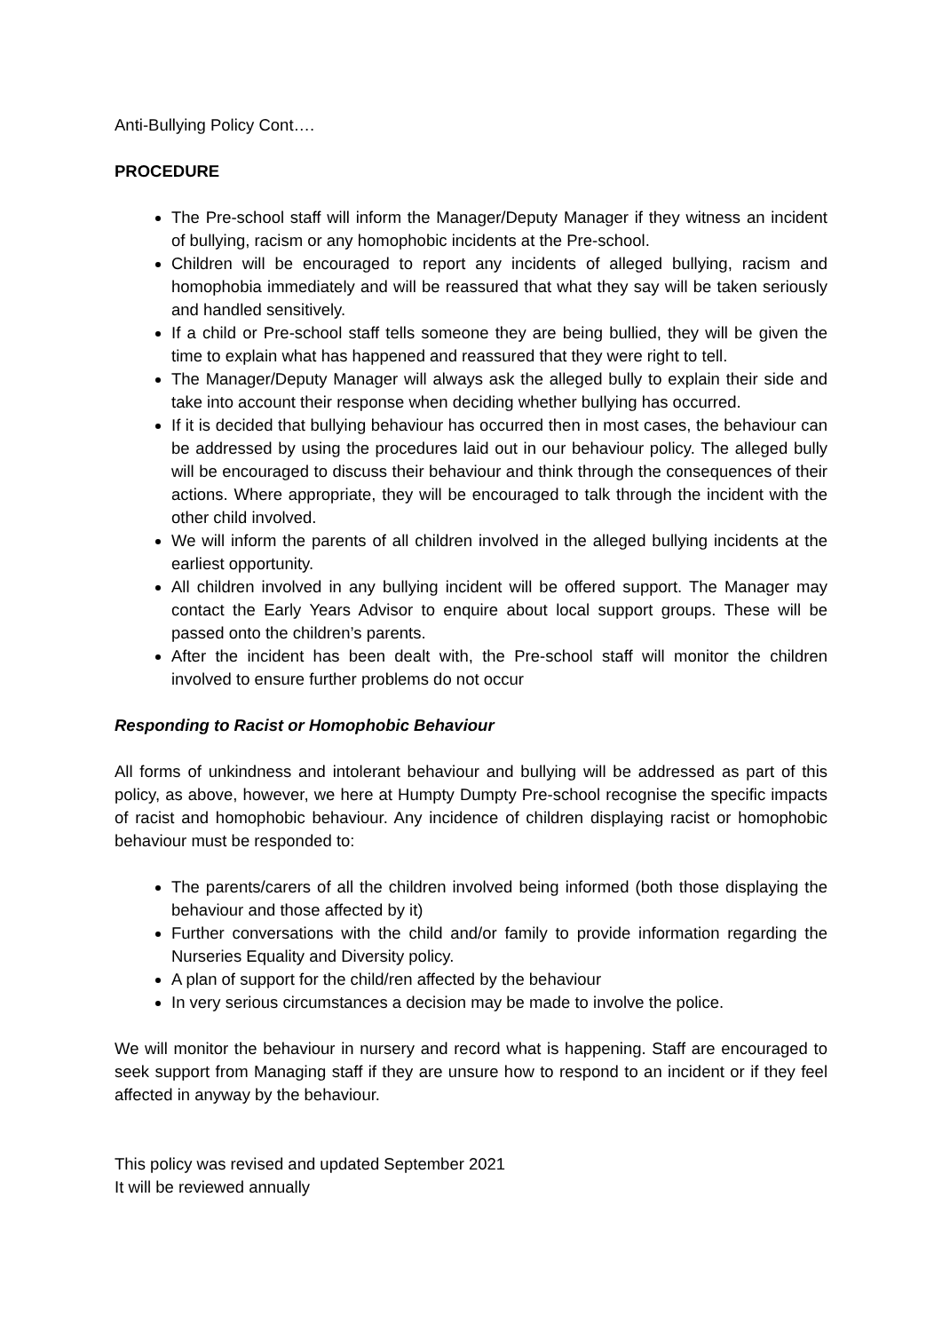Anti-Bullying Policy Cont….
PROCEDURE
The Pre-school staff will inform the Manager/Deputy Manager if they witness an incident of bullying, racism or any homophobic incidents at the Pre-school.
Children will be encouraged to report any incidents of alleged bullying, racism and homophobia immediately and will be reassured that what they say will be taken seriously and handled sensitively.
If a child or Pre-school staff tells someone they are being bullied, they will be given the time to explain what has happened and reassured that they were right to tell.
The Manager/Deputy Manager will always ask the alleged bully to explain their side and take into account their response when deciding whether bullying has occurred.
If it is decided that bullying behaviour has occurred then in most cases, the behaviour can be addressed by using the procedures laid out in our behaviour policy. The alleged bully will be encouraged to discuss their behaviour and think through the consequences of their actions. Where appropriate, they will be encouraged to talk through the incident with the other child involved.
We will inform the parents of all children involved in the alleged bullying incidents at the earliest opportunity.
All children involved in any bullying incident will be offered support. The Manager may contact the Early Years Advisor to enquire about local support groups. These will be passed onto the children’s parents.
After the incident has been dealt with, the Pre-school staff will monitor the children involved to ensure further problems do not occur
Responding to Racist or Homophobic Behaviour
All forms of unkindness and intolerant behaviour and bullying will be addressed as part of this policy, as above, however, we here at Humpty Dumpty Pre-school recognise the specific impacts of racist and homophobic behaviour. Any incidence of children displaying racist or homophobic behaviour must be responded to:
The parents/carers of all the children involved being informed (both those displaying the behaviour and those affected by it)
Further conversations with the child and/or family to provide information regarding the Nurseries Equality and Diversity policy.
A plan of support for the child/ren affected by the behaviour
In very serious circumstances a decision may be made to involve the police.
We will monitor the behaviour in nursery and record what is happening. Staff are encouraged to seek support from Managing staff if they are unsure how to respond to an incident or if they feel affected in anyway by the behaviour.
This policy was revised and updated September 2021
It will be reviewed annually